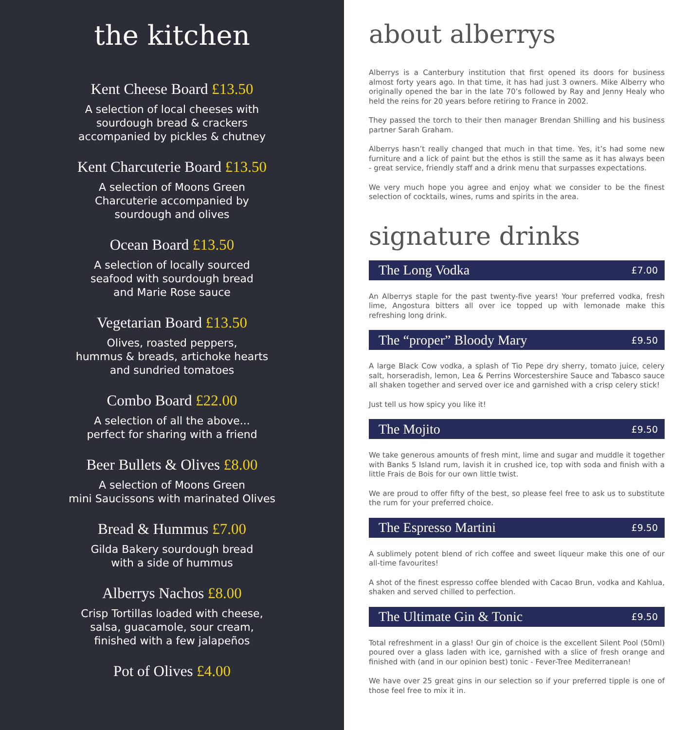the kitchen
Kent Cheese Board £13.50
A selection of local cheeses with
sourdough bread & crackers
accompanied by pickles & chutney
Kent Charcuterie Board £13.50
A selection of Moons Green
Charcuterie accompanied by
sourdough and olives
Ocean Board £13.50
A selection of locally sourced
seafood with sourdough bread
and Marie Rose sauce
Vegetarian Board £13.50
Olives, roasted peppers,
hummus & breads, artichoke hearts
and sundried tomatoes
Combo Board £22.00
A selection of all the above...
perfect for sharing with a friend
Beer Bullets & Olives £8.00
A selection of Moons Green
mini Saucissons with marinated Olives
Bread & Hummus £7.00
Gilda Bakery sourdough bread
with a side of hummus
Alberrys Nachos £8.00
Crisp Tortillas loaded with cheese,
salsa, guacamole, sour cream,
finished with a few jalapeños
Pot of Olives £4.00
about alberrys
Alberrys is a Canterbury institution that first opened its doors for business almost forty years ago. In that time, it has had just 3 owners. Mike Alberry who originally opened the bar in the late 70’s followed by Ray and Jenny Healy who held the reins for 20 years before retiring to France in 2002.
They passed the torch to their then manager Brendan Shilling and his business partner Sarah Graham.
Alberrys hasn’t really changed that much in that time. Yes, it’s had some new furniture and a lick of paint but the ethos is still the same as it has always been - great service, friendly staff and a drink menu that surpasses expectations.
We very much hope you agree and enjoy what we consider to be the finest selection of cocktails, wines, rums and spirits in the area.
signature drinks
The Long Vodka £7.00
An Alberrys staple for the past twenty-five years! Your preferred vodka, fresh lime, Angostura bitters all over ice topped up with lemonade make this refreshing long drink.
The “proper” Bloody Mary £9.50
A large Black Cow vodka, a splash of Tio Pepe dry sherry, tomato juice, celery salt, horseradish, lemon, Lea & Perrins Worcestershire Sauce and Tabasco sauce all shaken together and served over ice and garnished with a crisp celery stick!
Just tell us how spicy you like it!
The Mojito £9.50
We take generous amounts of fresh mint, lime and sugar and muddle it together with Banks 5 Island rum, lavish it in crushed ice, top with soda and finish with a little Frais de Bois for our own little twist.
We are proud to offer fifty of the best, so please feel free to ask us to substitute the rum for your preferred choice.
The Espresso Martini £9.50
A sublimely potent blend of rich coffee and sweet liqueur make this one of our all-time favourites!
A shot of the finest espresso coffee blended with Cacao Brun, vodka and Kahlua, shaken and served chilled to perfection.
The Ultimate Gin & Tonic £9.50
Total refreshment in a glass! Our gin of choice is the excellent Silent Pool (50ml) poured over a glass laden with ice, garnished with a slice of fresh orange and finished with (and in our opinion best) tonic - Fever-Tree Mediterranean!
We have over 25 great gins in our selection so if your preferred tipple is one of those feel free to mix it in.